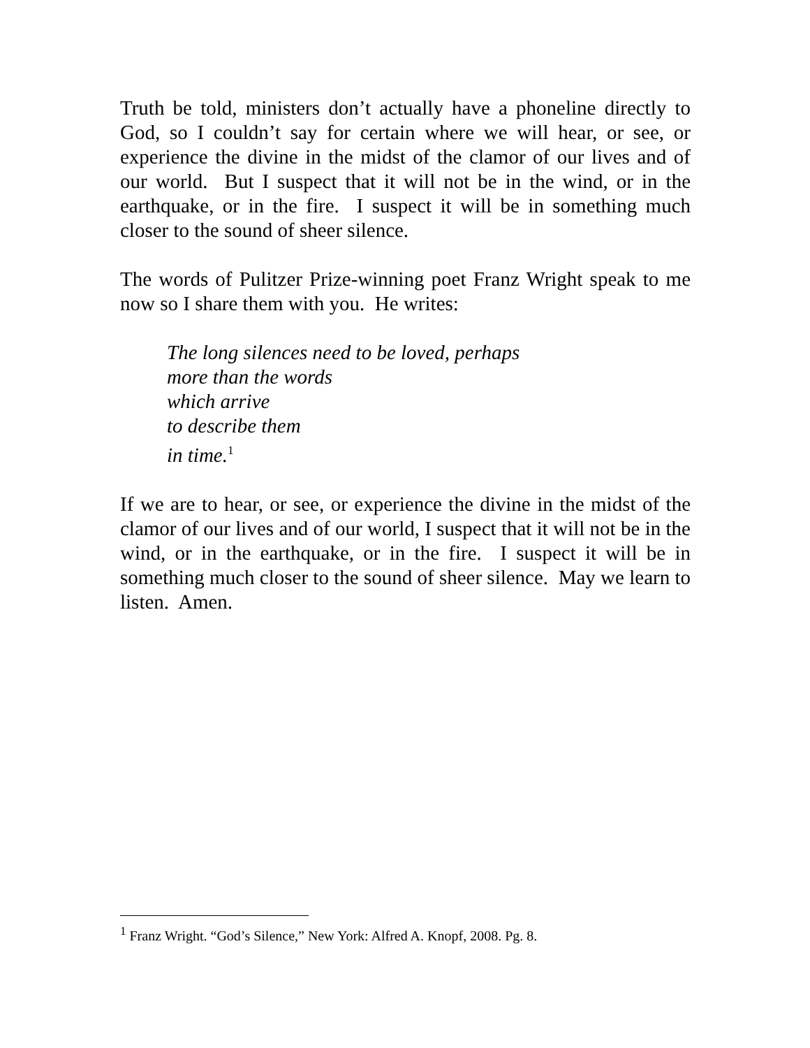Truth be told, ministers don’t actually have a phoneline directly to God, so I couldn’t say for certain where we will hear, or see, or experience the divine in the midst of the clamor of our lives and of our world. But I suspect that it will not be in the wind, or in the earthquake, or in the fire. I suspect it will be in something much closer to the sound of sheer silence.
The words of Pulitzer Prize-winning poet Franz Wright speak to me now so I share them with you. He writes:
The long silences need to be loved, perhaps
more than the words
which arrive
to describe them
in time.<sup>1</sup>
If we are to hear, or see, or experience the divine in the midst of the clamor of our lives and of our world, I suspect that it will not be in the wind, or in the earthquake, or in the fire. I suspect it will be in something much closer to the sound of sheer silence. May we learn to listen. Amen.
<sup>1</sup> Franz Wright. “God’s Silence,” New York: Alfred A. Knopf, 2008. Pg. 8.